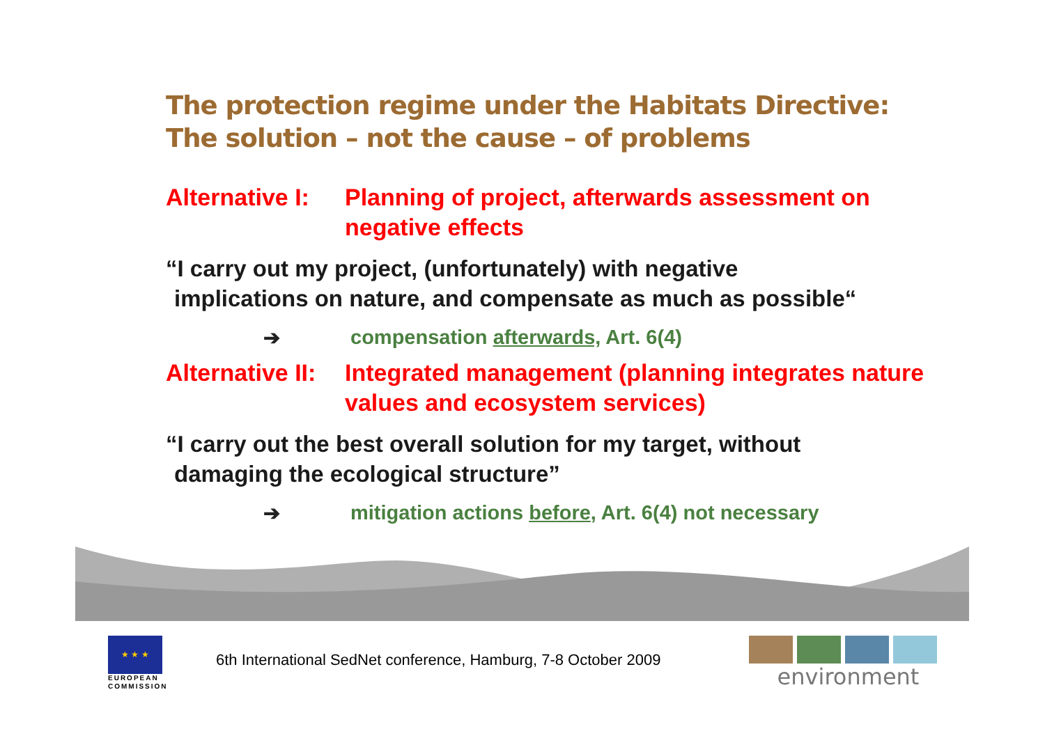The protection regime under the Habitats Directive:
The solution – not the cause – of problems
Alternative I:
Planning of project, afterwards assessment on negative effects
“I carry out my project, (unfortunately) with negative
implications on nature, and compensate as much as possible“
➔ compensation afterwards, Art. 6(4)
Alternative II:
Integrated management (planning integrates nature values and ecosystem services)
“I carry out the best overall solution for my target, without
damaging the ecological structure”
➔ mitigation actions before, Art. 6(4) not necessary
★ ★ ★
EUROPEAN
COMMISSION
6th International SedNet conference, Hamburg, 7-8 October 2009
environment